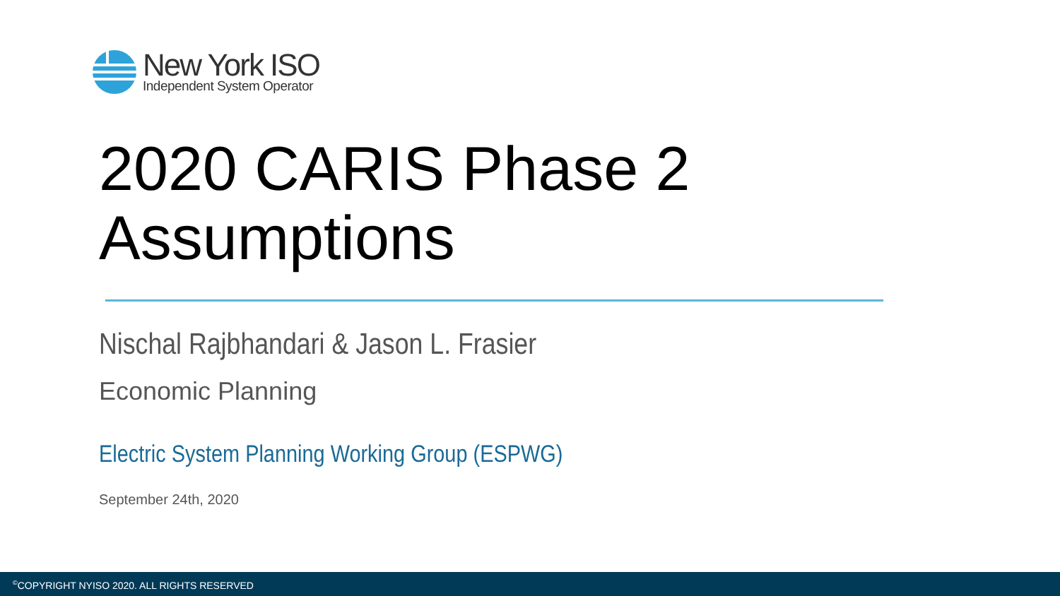New York ISO
Independent System Operator
2020 CARIS Phase 2
Assumptions
Nischal Rajbhandari & Jason L. Frasier
Economic Planning
Electric System Planning Working Group (ESPWG)
September 24th, 2020
<sup>©</sup>COPYRIGHT NYISO 2020. ALL RIGHTS RESERVED